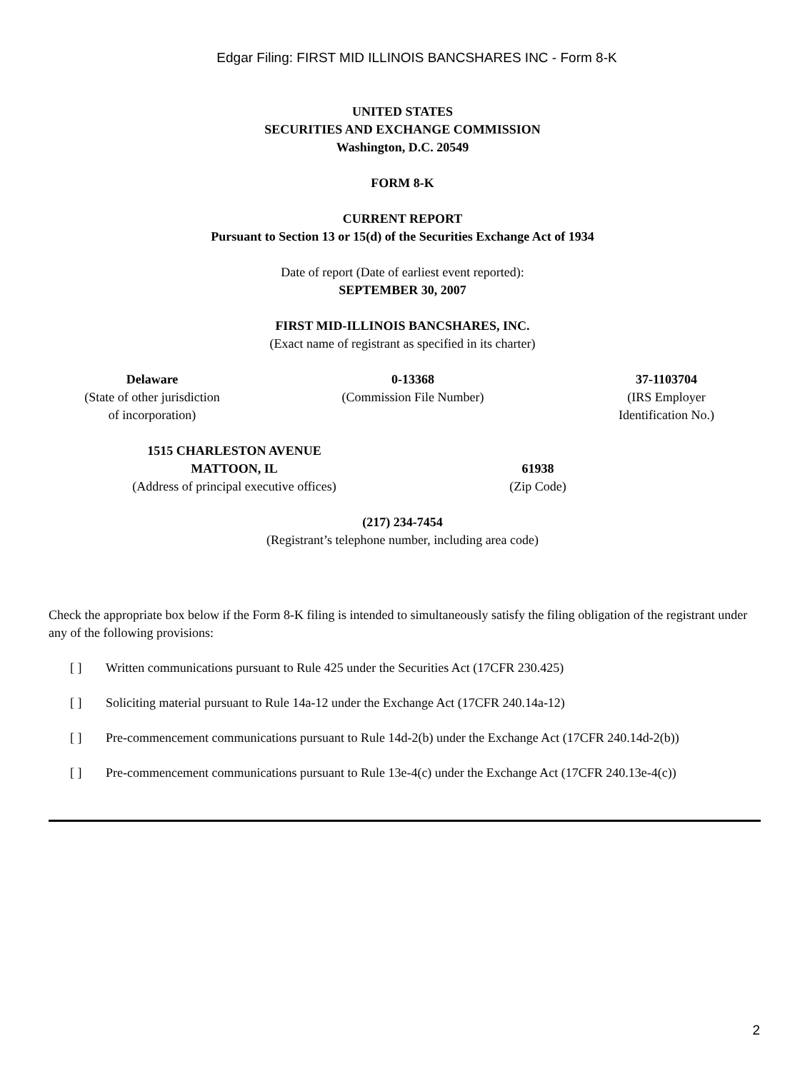Edgar Filing: FIRST MID ILLINOIS BANCSHARES INC - Form 8-K
UNITED STATES
SECURITIES AND EXCHANGE COMMISSION
Washington, D.C. 20549
FORM 8-K
CURRENT REPORT
Pursuant to Section 13 or 15(d) of the Securities Exchange Act of 1934
Date of report (Date of earliest event reported):
SEPTEMBER 30, 2007
FIRST MID-ILLINOIS BANCSHARES, INC.
(Exact name of registrant as specified in its charter)
| Delaware (State of other jurisdiction of incorporation) | 0-13368 (Commission File Number) | 37-1103704 (IRS Employer Identification No.) |
| 1515 CHARLESTON AVENUE MATTOON, IL (Address of principal executive offices) | 61938 (Zip Code) |
(217) 234-7454
(Registrant’s telephone number, including area code)
Check the appropriate box below if the Form 8-K filing is intended to simultaneously satisfy the filing obligation of the registrant under any of the following provisions:
[ ] Written communications pursuant to Rule 425 under the Securities Act (17CFR 230.425)
[ ] Soliciting material pursuant to Rule 14a-12 under the Exchange Act (17CFR 240.14a-12)
[ ] Pre-commencement communications pursuant to Rule 14d-2(b) under the Exchange Act (17CFR 240.14d-2(b))
[ ] Pre-commencement communications pursuant to Rule 13e-4(c) under the Exchange Act (17CFR 240.13e-4(c))
2